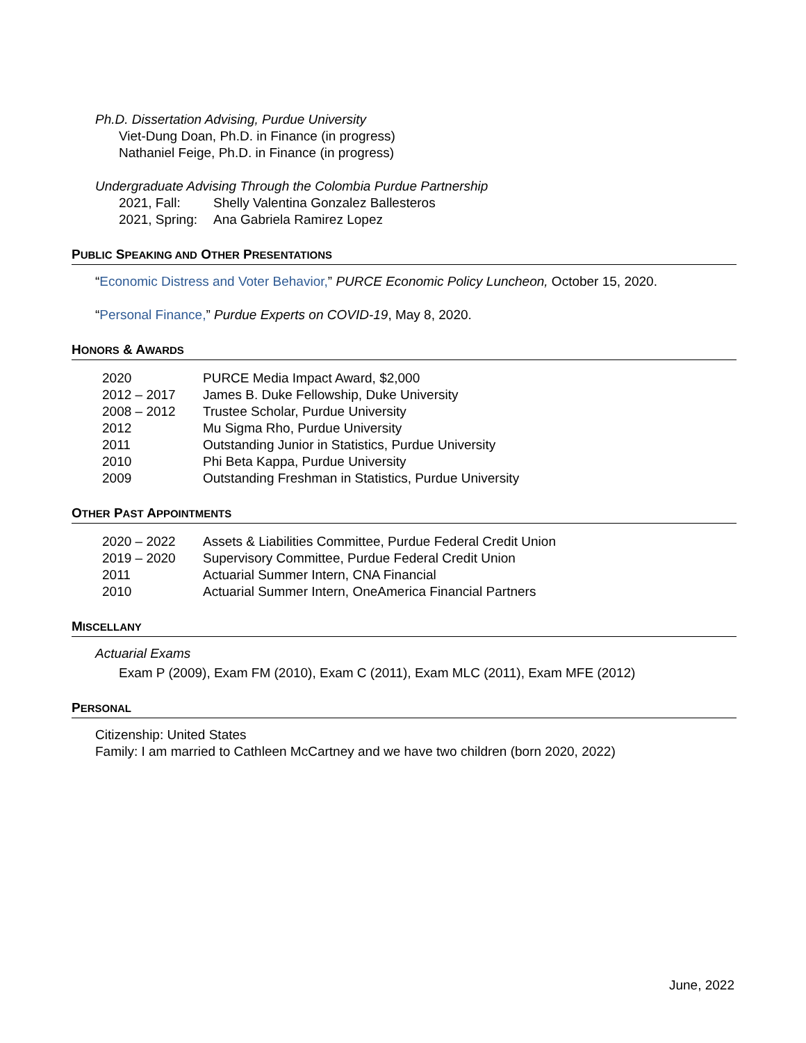Ph.D. Dissertation Advising, Purdue University
Viet-Dung Doan, Ph.D. in Finance (in progress)
Nathaniel Feige, Ph.D. in Finance (in progress)
Undergraduate Advising Through the Colombia Purdue Partnership
| 2021, Fall: | Shelly Valentina Gonzalez Ballesteros |
| 2021, Spring: | Ana Gabriela Ramirez Lopez |
PUBLIC SPEAKING AND OTHER PRESENTATIONS
“Economic Distress and Voter Behavior,” PURCE Economic Policy Luncheon, October 15, 2020.
“Personal Finance,” Purdue Experts on COVID-19, May 8, 2020.
HONORS & AWARDS
| 2020 | PURCE Media Impact Award, $2,000 |
| 2012 – 2017 | James B. Duke Fellowship, Duke University |
| 2008 – 2012 | Trustee Scholar, Purdue University |
| 2012 | Mu Sigma Rho, Purdue University |
| 2011 | Outstanding Junior in Statistics, Purdue University |
| 2010 | Phi Beta Kappa, Purdue University |
| 2009 | Outstanding Freshman in Statistics, Purdue University |
OTHER PAST APPOINTMENTS
| 2020 – 2022 | Assets & Liabilities Committee, Purdue Federal Credit Union |
| 2019 – 2020 | Supervisory Committee, Purdue Federal Credit Union |
| 2011 | Actuarial Summer Intern, CNA Financial |
| 2010 | Actuarial Summer Intern, OneAmerica Financial Partners |
MISCELLANY
Actuarial Exams
Exam P (2009), Exam FM (2010), Exam C (2011), Exam MLC (2011), Exam MFE (2012)
PERSONAL
Citizenship: United States
Family: I am married to Cathleen McCartney and we have two children (born 2020, 2022)
June, 2022